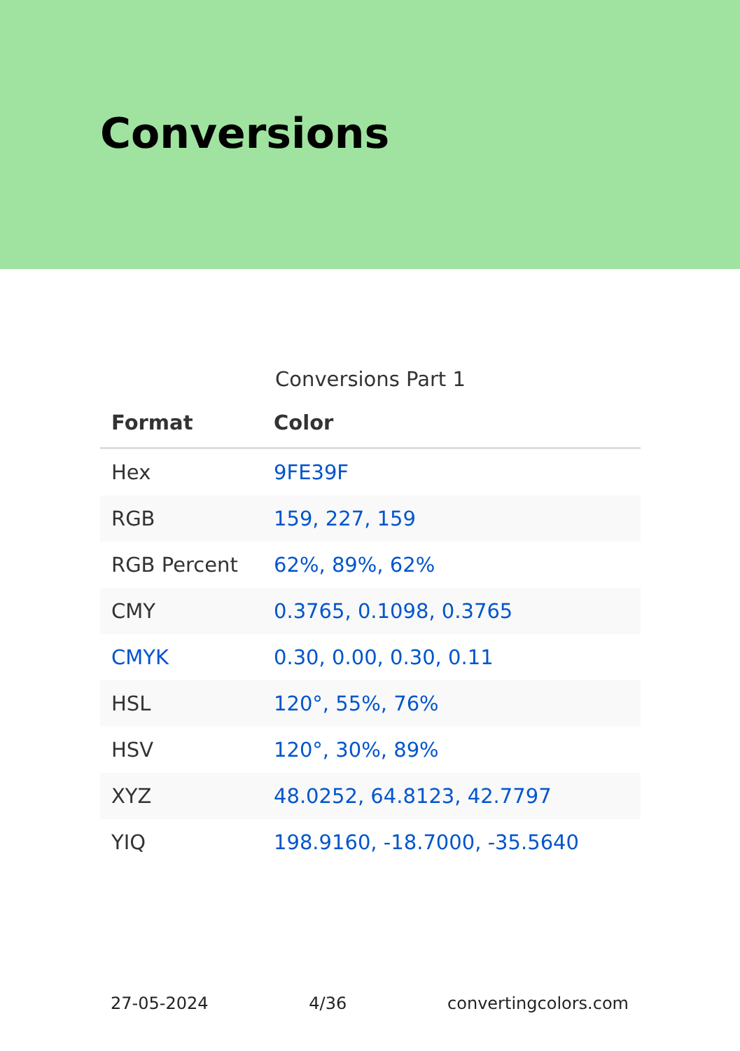Conversions
Conversions Part 1
| Format | Color |
| --- | --- |
| Hex | 9FE39F |
| RGB | 159, 227, 159 |
| RGB Percent | 62%, 89%, 62% |
| CMY | 0.3765, 0.1098, 0.3765 |
| CMYK | 0.30, 0.00, 0.30, 0.11 |
| HSL | 120°, 55%, 76% |
| HSV | 120°, 30%, 89% |
| XYZ | 48.0252, 64.8123, 42.7797 |
| YIQ | 198.9160, -18.7000, -35.5640 |
27-05-2024 4/36 convertingcolors.com